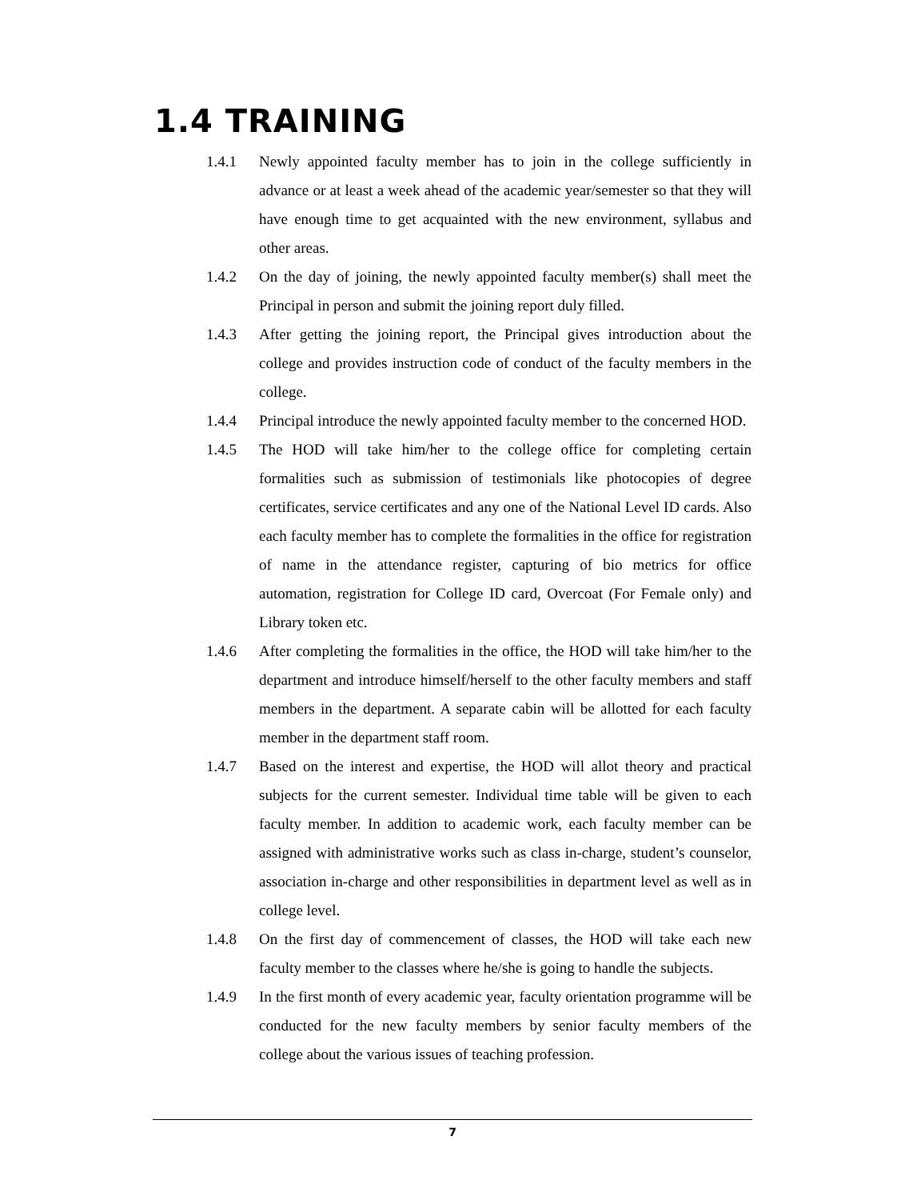1.4 TRAINING
1.4.1 Newly appointed faculty member has to join in the college sufficiently in advance or at least a week ahead of the academic year/semester so that they will have enough time to get acquainted with the new environment, syllabus and other areas.
1.4.2 On the day of joining, the newly appointed faculty member(s) shall meet the Principal in person and submit the joining report duly filled.
1.4.3 After getting the joining report, the Principal gives introduction about the college and provides instruction code of conduct of the faculty members in the college.
1.4.4 Principal introduce the newly appointed faculty member to the concerned HOD.
1.4.5 The HOD will take him/her to the college office for completing certain formalities such as submission of testimonials like photocopies of degree certificates, service certificates and any one of the National Level ID cards. Also each faculty member has to complete the formalities in the office for registration of name in the attendance register, capturing of bio metrics for office automation, registration for College ID card, Overcoat (For Female only) and Library token etc.
1.4.6 After completing the formalities in the office, the HOD will take him/her to the department and introduce himself/herself to the other faculty members and staff members in the department. A separate cabin will be allotted for each faculty member in the department staff room.
1.4.7 Based on the interest and expertise, the HOD will allot theory and practical subjects for the current semester. Individual time table will be given to each faculty member. In addition to academic work, each faculty member can be assigned with administrative works such as class in-charge, student’s counselor, association in-charge and other responsibilities in department level as well as in college level.
1.4.8 On the first day of commencement of classes, the HOD will take each new faculty member to the classes where he/she is going to handle the subjects.
1.4.9 In the first month of every academic year, faculty orientation programme will be conducted for the new faculty members by senior faculty members of the college about the various issues of teaching profession.
7